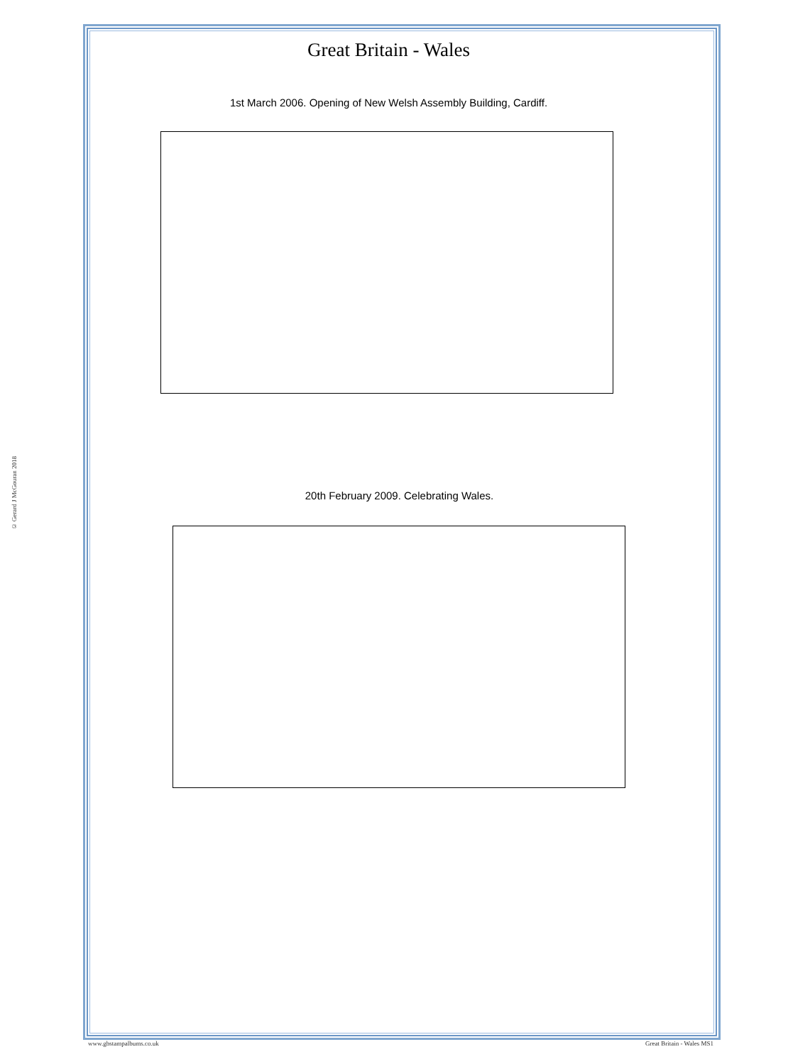© Gerard J McGouran 2018
Great Britain - Wales
1st March 2006. Opening of New Welsh Assembly Building, Cardiff.
20th February 2009. Celebrating Wales.
www.gbstampalbums.co.uk Great Britain - Wales MS1